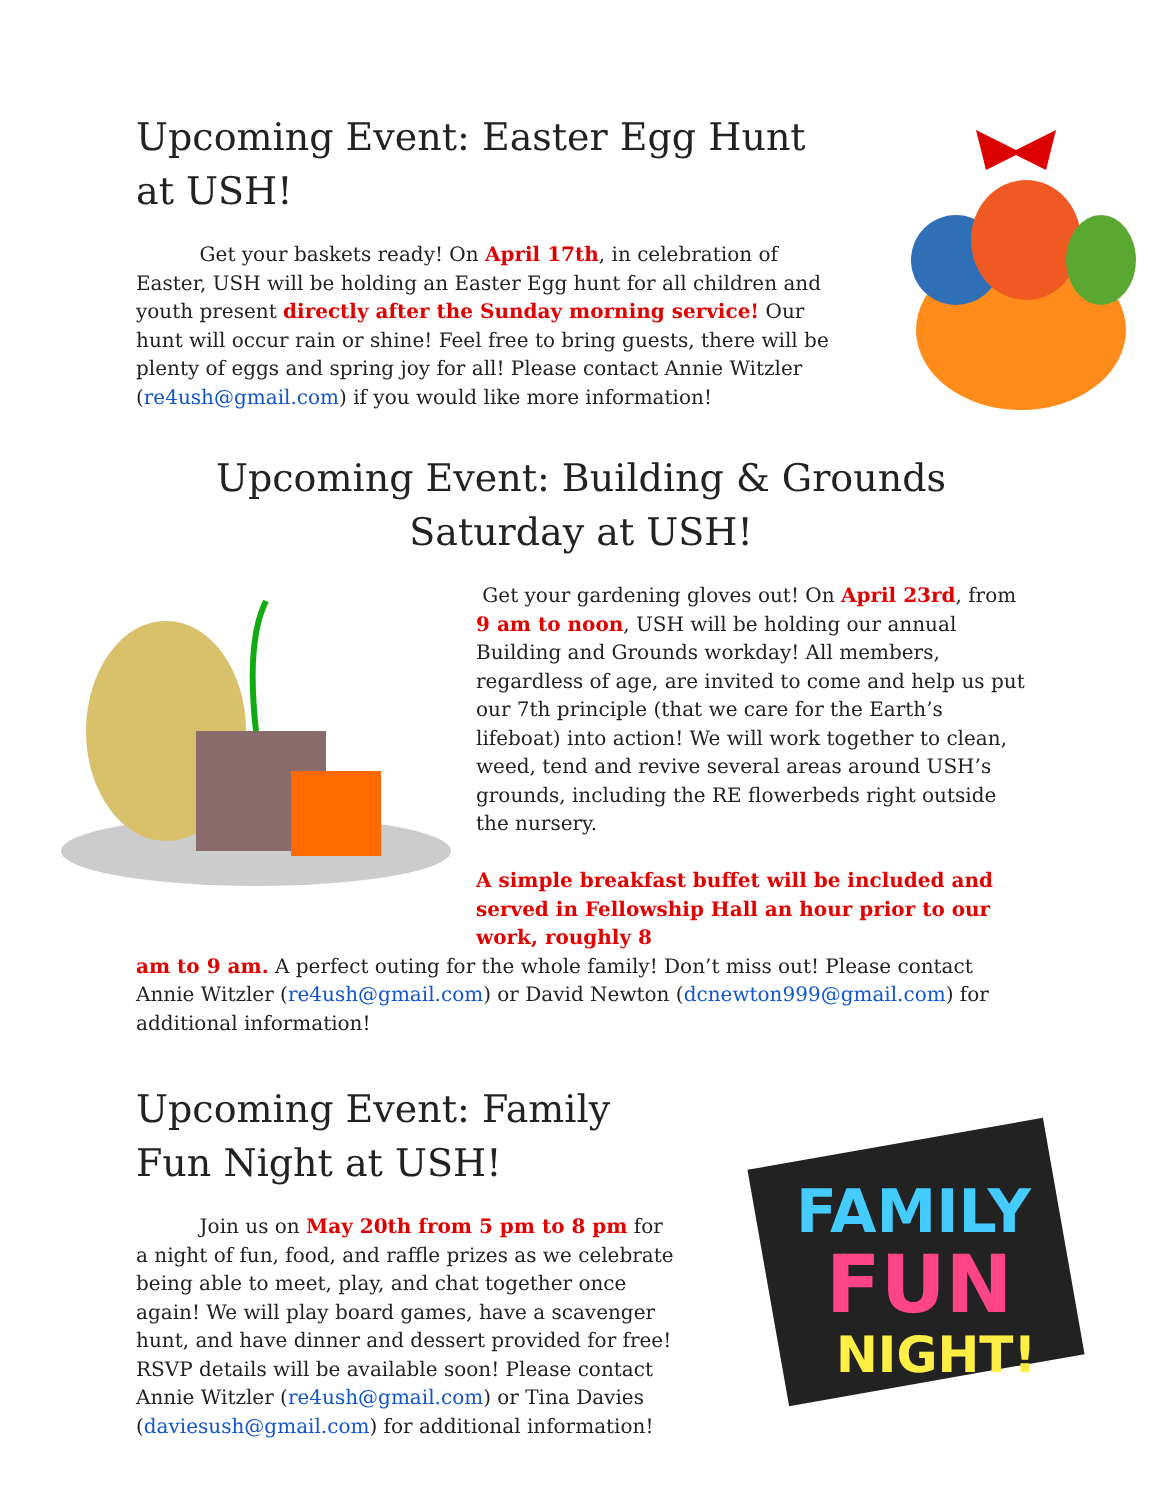Upcoming Event: Easter Egg Hunt at USH!
Get your baskets ready! On April 17th, in celebration of Easter, USH will be holding an Easter Egg hunt for all children and youth present directly after the Sunday morning service! Our hunt will occur rain or shine! Feel free to bring guests, there will be plenty of eggs and spring joy for all! Please contact Annie Witzler (re4ush@gmail.com) if you would like more information!
Upcoming Event: Building & Grounds Saturday at USH!
Get your gardening gloves out! On April 23rd, from 9 am to noon, USH will be holding our annual Building and Grounds workday! All members, regardless of age, are invited to come and help us put our 7th principle (that we care for the Earth’s lifeboat) into action! We will work together to clean, weed, tend and revive several areas around USH’s grounds, including the RE flowerbeds right outside the nursery.
A simple breakfast buffet will be included and served in Fellowship Hall an hour prior to our work, roughly 8
am to 9 am. A perfect outing for the whole family! Don’t miss out! Please contact Annie Witzler (re4ush@gmail.com) or David Newton (dcnewton999@gmail.com) for additional information!
Upcoming Event: Family Fun Night at USH!
Join us on May 20th from 5 pm to 8 pm for a night of fun, food, and raffle prizes as we celebrate being able to meet, play, and chat together once again! We will play board games, have a scavenger hunt, and have dinner and dessert provided for free! RSVP details will be available soon! Please contact Annie Witzler (re4ush@gmail.com) or Tina Davies (daviesush@gmail.com) for additional information!
FAMILY
FUN
NIGHT!